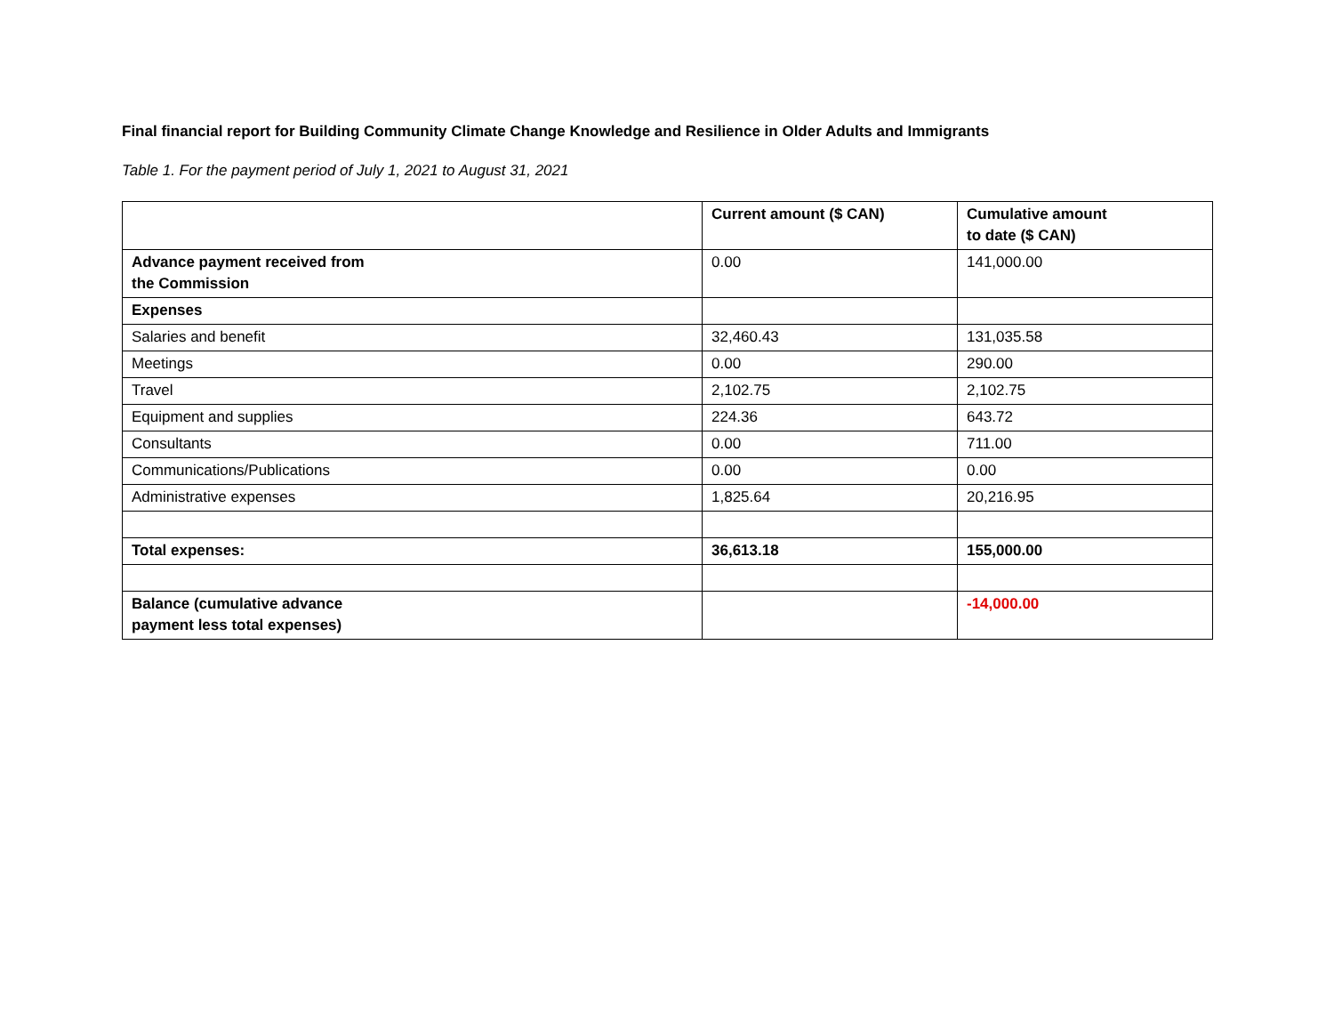Final financial report for Building Community Climate Change Knowledge and Resilience in Older Adults and Immigrants
Table 1. For the payment period of July 1, 2021 to August 31, 2021
| | Current amount ($ CAN) | Cumulative amount to date ($ CAN) |
| --- | --- | --- |
| Advance payment received from the Commission | 0.00 | 141,000.00 |
| Expenses | | |
| Salaries and benefit | 32,460.43 | 131,035.58 |
| Meetings | 0.00 | 290.00 |
| Travel | 2,102.75 | 2,102.75 |
| Equipment and supplies | 224.36 | 643.72 |
| Consultants | 0.00 | 711.00 |
| Communications/Publications | 0.00 | 0.00 |
| Administrative expenses | 1,825.64 | 20,216.95 |
| Total expenses: | 36,613.18 | 155,000.00 |
| Balance (cumulative advance payment less total expenses) | | -14,000.00 |